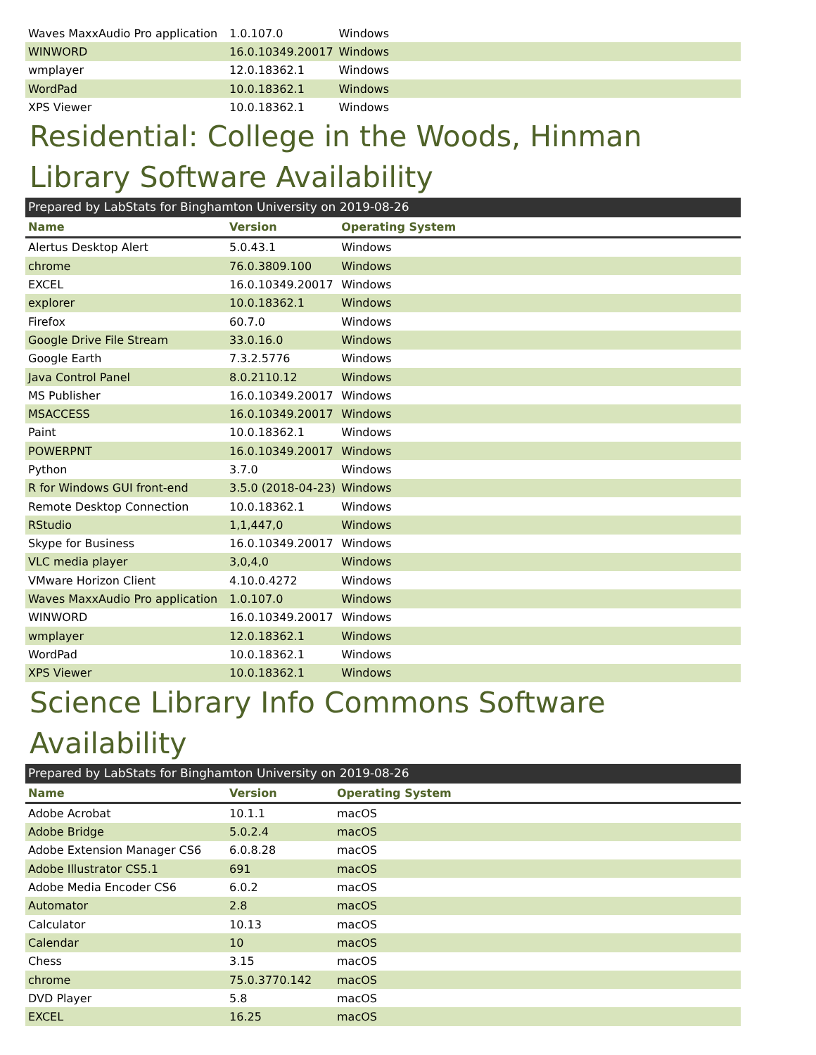| Waves MaxxAudio Pro application | 1.0.107.0 | Windows |
| WINWORD | 16.0.10349.20017 | Windows |
| wmplayer | 12.0.18362.1 | Windows |
| WordPad | 10.0.18362.1 | Windows |
| XPS Viewer | 10.0.18362.1 | Windows |
Residential: College in the Woods, Hinman Library Software Availability
Prepared by LabStats for Binghamton University on 2019-08-26
| Name | Version | Operating System |
| --- | --- | --- |
| Alertus Desktop Alert | 5.0.43.1 | Windows |
| chrome | 76.0.3809.100 | Windows |
| EXCEL | 16.0.10349.20017 | Windows |
| explorer | 10.0.18362.1 | Windows |
| Firefox | 60.7.0 | Windows |
| Google Drive File Stream | 33.0.16.0 | Windows |
| Google Earth | 7.3.2.5776 | Windows |
| Java Control Panel | 8.0.2110.12 | Windows |
| MS Publisher | 16.0.10349.20017 | Windows |
| MSACCESS | 16.0.10349.20017 | Windows |
| Paint | 10.0.18362.1 | Windows |
| POWERPNT | 16.0.10349.20017 | Windows |
| Python | 3.7.0 | Windows |
| R for Windows GUI front-end | 3.5.0 (2018-04-23) | Windows |
| Remote Desktop Connection | 10.0.18362.1 | Windows |
| RStudio | 1,1,447,0 | Windows |
| Skype for Business | 16.0.10349.20017 | Windows |
| VLC media player | 3,0,4,0 | Windows |
| VMware Horizon Client | 4.10.0.4272 | Windows |
| Waves MaxxAudio Pro application | 1.0.107.0 | Windows |
| WINWORD | 16.0.10349.20017 | Windows |
| wmplayer | 12.0.18362.1 | Windows |
| WordPad | 10.0.18362.1 | Windows |
| XPS Viewer | 10.0.18362.1 | Windows |
Science Library Info Commons Software Availability
Prepared by LabStats for Binghamton University on 2019-08-26
| Name | Version | Operating System |
| --- | --- | --- |
| Adobe Acrobat | 10.1.1 | macOS |
| Adobe Bridge | 5.0.2.4 | macOS |
| Adobe Extension Manager CS6 | 6.0.8.28 | macOS |
| Adobe Illustrator CS5.1 | 691 | macOS |
| Adobe Media Encoder CS6 | 6.0.2 | macOS |
| Automator | 2.8 | macOS |
| Calculator | 10.13 | macOS |
| Calendar | 10 | macOS |
| Chess | 3.15 | macOS |
| chrome | 75.0.3770.142 | macOS |
| DVD Player | 5.8 | macOS |
| EXCEL | 16.25 | macOS |